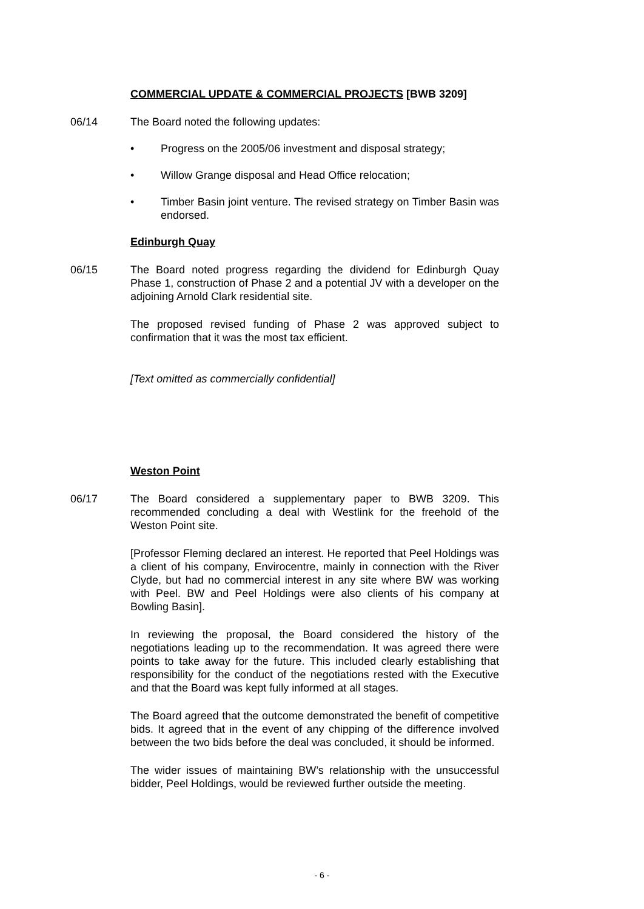COMMERCIAL UPDATE & COMMERCIAL PROJECTS [BWB 3209]
06/14 The Board noted the following updates:
• Progress on the 2005/06 investment and disposal strategy;
• Willow Grange disposal and Head Office relocation;
• Timber Basin joint venture. The revised strategy on Timber Basin was endorsed.
Edinburgh Quay
06/15 The Board noted progress regarding the dividend for Edinburgh Quay Phase 1, construction of Phase 2 and a potential JV with a developer on the adjoining Arnold Clark residential site.
The proposed revised funding of Phase 2 was approved subject to confirmation that it was the most tax efficient.
[Text omitted as commercially confidential]
Weston Point
06/17 The Board considered a supplementary paper to BWB 3209. This recommended concluding a deal with Westlink for the freehold of the Weston Point site.
[Professor Fleming declared an interest. He reported that Peel Holdings was a client of his company, Envirocentre, mainly in connection with the River Clyde, but had no commercial interest in any site where BW was working with Peel. BW and Peel Holdings were also clients of his company at Bowling Basin].
In reviewing the proposal, the Board considered the history of the negotiations leading up to the recommendation. It was agreed there were points to take away for the future. This included clearly establishing that responsibility for the conduct of the negotiations rested with the Executive and that the Board was kept fully informed at all stages.
The Board agreed that the outcome demonstrated the benefit of competitive bids. It agreed that in the event of any chipping of the difference involved between the two bids before the deal was concluded, it should be informed.
The wider issues of maintaining BW’s relationship with the unsuccessful bidder, Peel Holdings, would be reviewed further outside the meeting.
- 6 -